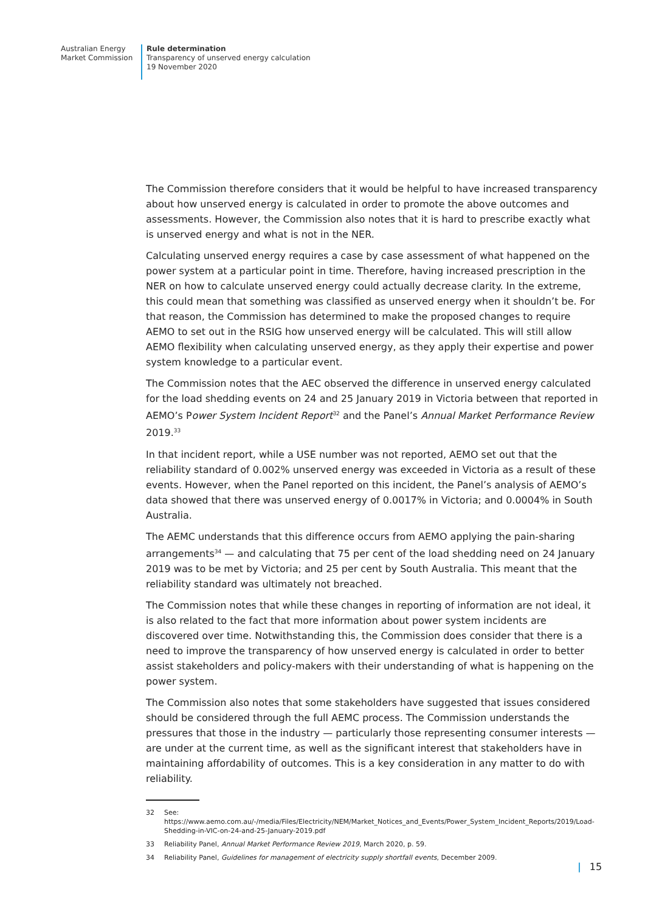Australian Energy
Market Commission
Rule determination
Transparency of unserved energy calculation
19 November 2020
The Commission therefore considers that it would be helpful to have increased transparency about how unserved energy is calculated in order to promote the above outcomes and assessments. However, the Commission also notes that it is hard to prescribe exactly what is unserved energy and what is not in the NER.
Calculating unserved energy requires a case by case assessment of what happened on the power system at a particular point in time. Therefore, having increased prescription in the NER on how to calculate unserved energy could actually decrease clarity. In the extreme, this could mean that something was classified as unserved energy when it shouldn’t be. For that reason, the Commission has determined to make the proposed changes to require AEMO to set out in the RSIG how unserved energy will be calculated. This will still allow AEMO flexibility when calculating unserved energy, as they apply their expertise and power system knowledge to a particular event.
The Commission notes that the AEC observed the difference in unserved energy calculated for the load shedding events on 24 and 25 January 2019 in Victoria between that reported in AEMO’s Power System Incident Report<sup>32</sup> and the Panel’s Annual Market Performance Review 2019.<sup>33</sup>
In that incident report, while a USE number was not reported, AEMO set out that the reliability standard of 0.002% unserved energy was exceeded in Victoria as a result of these events. However, when the Panel reported on this incident, the Panel’s analysis of AEMO’s data showed that there was unserved energy of 0.0017% in Victoria; and 0.0004% in South Australia.
The AEMC understands that this difference occurs from AEMO applying the pain-sharing arrangements<sup>34</sup> — and calculating that 75 per cent of the load shedding need on 24 January 2019 was to be met by Victoria; and 25 per cent by South Australia. This meant that the reliability standard was ultimately not breached.
The Commission notes that while these changes in reporting of information are not ideal, it is also related to the fact that more information about power system incidents are discovered over time. Notwithstanding this, the Commission does consider that there is a need to improve the transparency of how unserved energy is calculated in order to better assist stakeholders and policy-makers with their understanding of what is happening on the power system.
The Commission also notes that some stakeholders have suggested that issues considered should be considered through the full AEMC process. The Commission understands the pressures that those in the industry — particularly those representing consumer interests — are under at the current time, as well as the significant interest that stakeholders have in maintaining affordability of outcomes. This is a key consideration in any matter to do with reliability.
32 See: https://www.aemo.com.au/-/media/Files/Electricity/NEM/Market_Notices_and_Events/Power_System_Incident_Reports/2019/Load-Shedding-in-VIC-on-24-and-25-January-2019.pdf
33 Reliability Panel, Annual Market Performance Review 2019, March 2020, p. 59.
34 Reliability Panel, Guidelines for management of electricity supply shortfall events, December 2009.
| 15